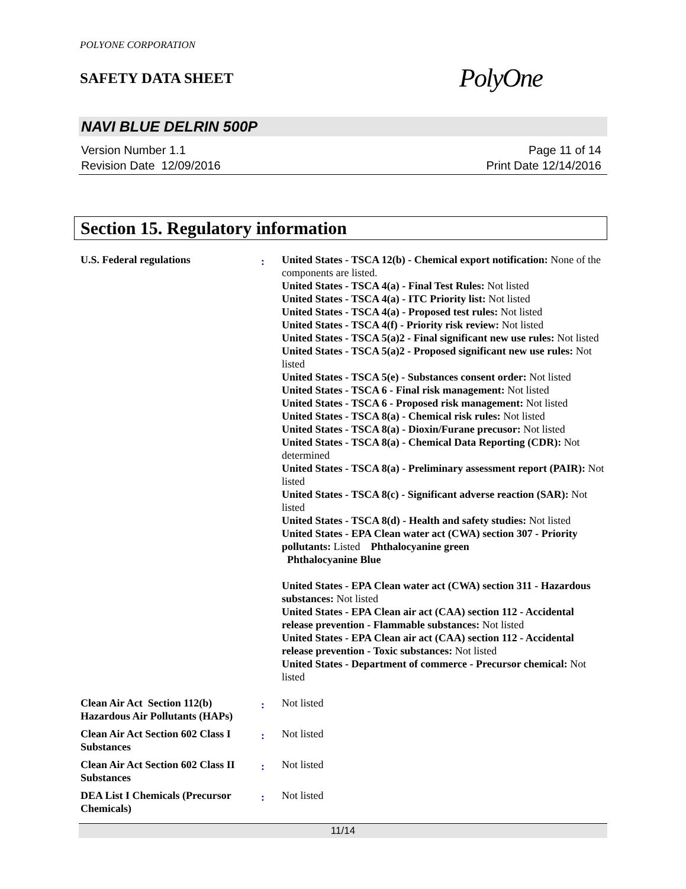POLYONE CORPORATION
SAFETY DATA SHEET
PolyOne
NAVI BLUE DELRIN 500P
Version Number 1.1
Revision Date 12/09/2016
Page 11 of 14
Print Date 12/14/2016
Section 15. Regulatory information
U.S. Federal regulations
:
United States - TSCA 12(b) - Chemical export notification: None of the components are listed.
United States - TSCA 4(a) - Final Test Rules: Not listed
United States - TSCA 4(a) - ITC Priority list: Not listed
United States - TSCA 4(a) - Proposed test rules: Not listed
United States - TSCA 4(f) - Priority risk review: Not listed
United States - TSCA 5(a)2 - Final significant new use rules: Not listed
United States - TSCA 5(a)2 - Proposed significant new use rules: Not listed
United States - TSCA 5(e) - Substances consent order: Not listed
United States - TSCA 6 - Final risk management: Not listed
United States - TSCA 6 - Proposed risk management: Not listed
United States - TSCA 8(a) - Chemical risk rules: Not listed
United States - TSCA 8(a) - Dioxin/Furane precusor: Not listed
United States - TSCA 8(a) - Chemical Data Reporting (CDR): Not determined
United States - TSCA 8(a) - Preliminary assessment report (PAIR): Not listed
United States - TSCA 8(c) - Significant adverse reaction (SAR): Not listed
United States - TSCA 8(d) - Health and safety studies: Not listed
United States - EPA Clean water act (CWA) section 307 - Priority pollutants: Listed Phthalocyanine green
Phthalocyanine Blue
United States - EPA Clean water act (CWA) section 311 - Hazardous substances: Not listed
United States - EPA Clean air act (CAA) section 112 - Accidental release prevention - Flammable substances: Not listed
United States - EPA Clean air act (CAA) section 112 - Accidental release prevention - Toxic substances: Not listed
United States - Department of commerce - Precursor chemical: Not listed
Clean Air Act Section 112(b) Hazardous Air Pollutants (HAPs)
:
Not listed
Clean Air Act Section 602 Class I Substances
:
Not listed
Clean Air Act Section 602 Class II Substances
:
Not listed
DEA List I Chemicals (Precursor Chemicals)
:
Not listed
11/14